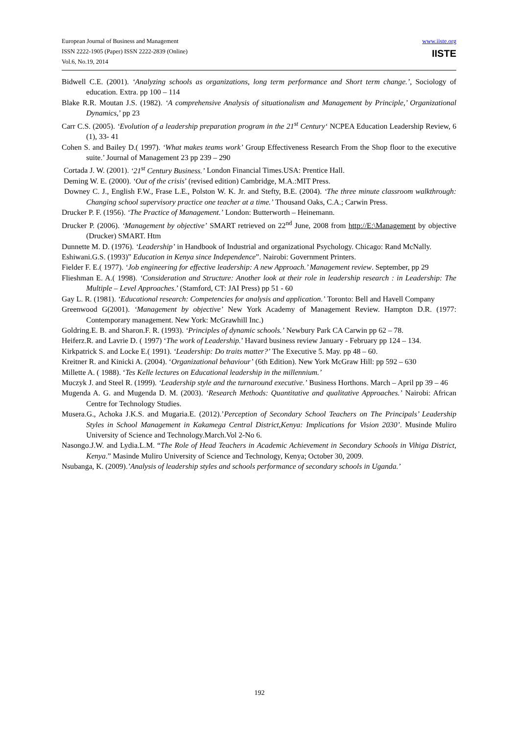European Journal of Business and Management
ISSN 2222-1905 (Paper) ISSN 2222-2839 (Online)
Vol.6, No.19, 2014
www.iiste.org
IISTE
Bidwell C.E. (2001). ‘Analyzing schools as organizations, long term performance and Short term change.’, Sociology of education. Extra. pp 100 – 114
Blake R.R. Moutan J.S. (1982). ‘A comprehensive Analysis of situationalism and Management by Principle,’ Organizational Dynamics,’ pp 23
Carr C.S. (2005). ‘Evolution of a leadership preparation program in the 21<sup>st</sup> Century‘ NCPEA Education Leadership Review, 6 (1), 33- 41
Cohen S. and Bailey D.( 1997). ‘What makes teams work’ Group Effectiveness Research From the Shop floor to the executive suite.’ Journal of Management 23 pp 239 – 290
Cortada J. W. (2001). ‘21<sup>st</sup> Century Business.’ London Financial Times.USA: Prentice Hall.
Deming W. E. (2000). ‘Out of the crisis’ (revised edition) Cambridge, M.A.:MIT Press.
Downey C. J., English F.W., Frase L.E., Polston W. K. Jr. and Stefty, B.E. (2004). ‘The three minute classroom walkthrough: Changing school supervisory practice one teacher at a time.’ Thousand Oaks, C.A.; Carwin Press.
Drucker P. F. (1956). ‘The Practice of Management.’ London: Butterworth – Heinemann.
Drucker P. (2006). ‘Management by objective’ SMART retrieved on 22<sup>nd</sup> June, 2008 from http://E:\Management by objective (Drucker) SMART. Htm
Dunnette M. D. (1976). ‘Leadership’ in Handbook of Industrial and organizational Psychology. Chicago: Rand McNally.
Eshiwani.G.S. (1993)” Education in Kenya since Independence”. Nairobi: Government Printers.
Fielder F. E.( 1977). ‘Job engineering for effective leadership: A new Approach.’ Management review. September, pp 29
Flieshman E. A.( 1998). ‘Consideration and Structure: Another look at their role in leadership research : in Leadership: The Multiple – Level Approaches.’ (Stamford, CT: JAI Press) pp 51 - 60
Gay L. R. (1981). ‘Educational research: Competencies for analysis and application.’ Toronto: Bell and Havell Company
Greenwood G(2001). ‘Management by objective’ New York Academy of Management Review. Hampton D.R. (1977: Contemporary management. New York: McGrawhill Inc.)
Goldring.E. B. and Sharon.F. R. (1993). ‘Principles of dynamic schools.’ Newbury Park CA Carwin pp 62 – 78.
Heiferz.R. and Lavrie D. ( 1997) ‘The work of Leadership.’ Havard business review January - February pp 124 – 134.
Kirkpatrick S. and Locke E.( 1991). ‘Leadership: Do traits matter?’ The Executive 5. May. pp 48 – 60.
Kreitner R. and Kinicki A. (2004). ‘Organizational behaviour’ (6th Edition). New York McGraw Hill: pp 592 – 630
Millette A. ( 1988). ‘Tes Kelle lectures on Educational leadership in the millennium.’
Muczyk J. and Steel R. (1999). ‘Leadership style and the turnaround executive.’ Business Horthons. March – April pp 39 – 46
Mugenda A. G. and Mugenda D. M. (2003). ‘Research Methods: Quantitative and qualitative Approaches.’ Nairobi: African Centre for Technology Studies.
Musera.G., Achoka J.K.S. and Mugaria.E. (2012).’Perception of Secondary School Teachers on The Principals’ Leadership Styles in School Management in Kakamega Central District,Kenya: Implications for Vision 2030’. Musinde Muliro University of Science and Technology.March.Vol 2-No 6.
Nasongo.J.W. and Lydia.L.M. “The Role of Head Teachers in Academic Achievement in Secondary Schools in Vihiga District, Kenya.” Masinde Muliro University of Science and Technology, Kenya; October 30, 2009.
Nsubanga, K. (2009).’Analysis of leadership styles and schools performance of secondary schools in Uganda.’
192